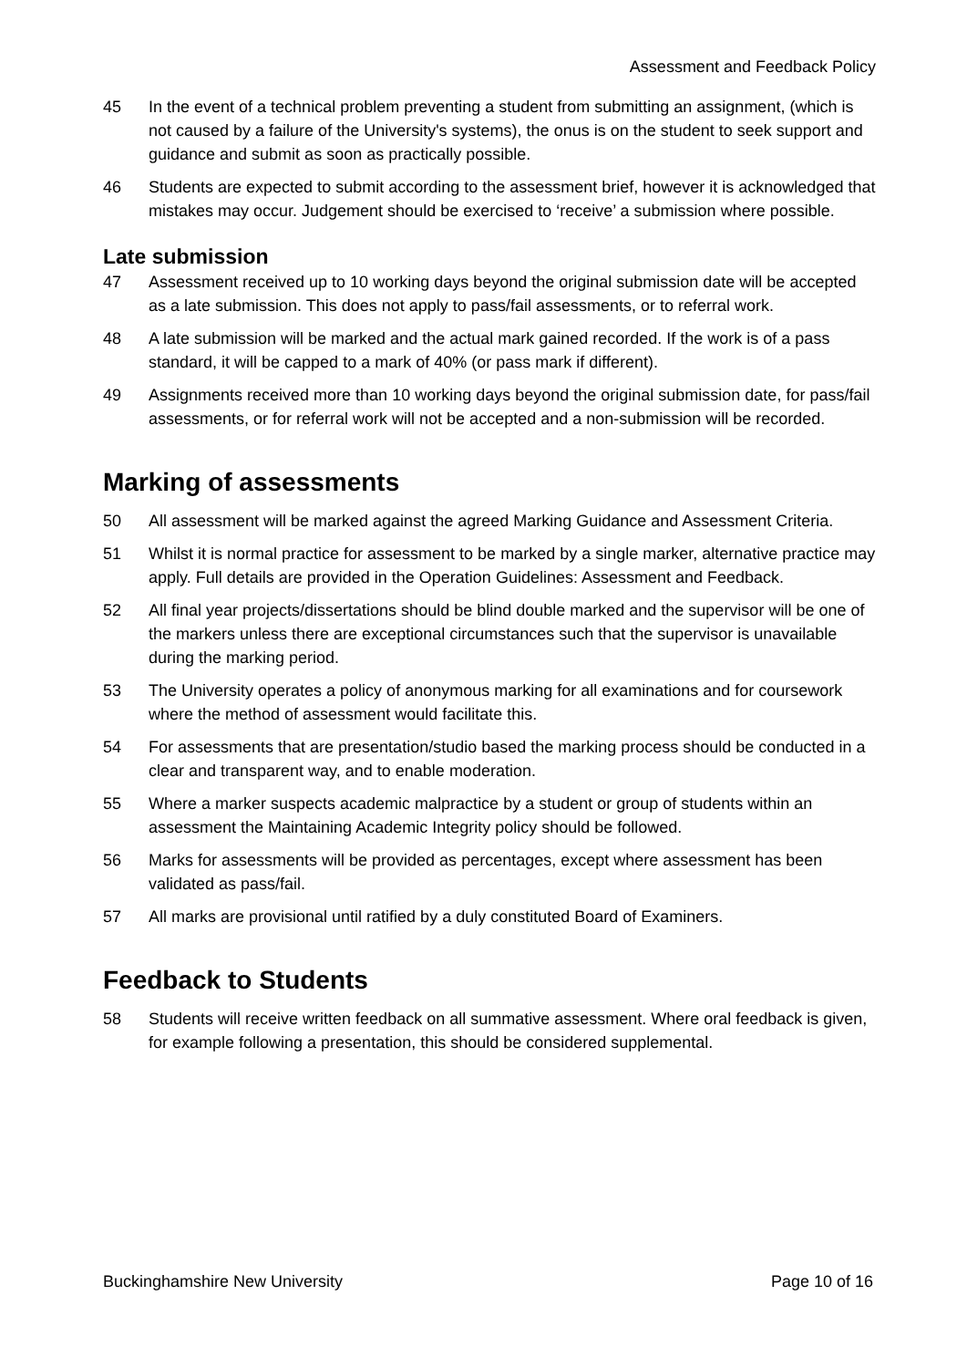Assessment and Feedback Policy
45 In the event of a technical problem preventing a student from submitting an assignment, (which is not caused by a failure of the University's systems), the onus is on the student to seek support and guidance and submit as soon as practically possible.
46 Students are expected to submit according to the assessment brief, however it is acknowledged that mistakes may occur. Judgement should be exercised to ‘receive’ a submission where possible.
Late submission
47 Assessment received up to 10 working days beyond the original submission date will be accepted as a late submission. This does not apply to pass/fail assessments, or to referral work.
48 A late submission will be marked and the actual mark gained recorded. If the work is of a pass standard, it will be capped to a mark of 40% (or pass mark if different).
49 Assignments received more than 10 working days beyond the original submission date, for pass/fail assessments, or for referral work will not be accepted and a non-submission will be recorded.
Marking of assessments
50 All assessment will be marked against the agreed Marking Guidance and Assessment Criteria.
51 Whilst it is normal practice for assessment to be marked by a single marker, alternative practice may apply. Full details are provided in the Operation Guidelines: Assessment and Feedback.
52 All final year projects/dissertations should be blind double marked and the supervisor will be one of the markers unless there are exceptional circumstances such that the supervisor is unavailable during the marking period.
53 The University operates a policy of anonymous marking for all examinations and for coursework where the method of assessment would facilitate this.
54 For assessments that are presentation/studio based the marking process should be conducted in a clear and transparent way, and to enable moderation.
55 Where a marker suspects academic malpractice by a student or group of students within an assessment the Maintaining Academic Integrity policy should be followed.
56 Marks for assessments will be provided as percentages, except where assessment has been validated as pass/fail.
57 All marks are provisional until ratified by a duly constituted Board of Examiners.
Feedback to Students
58 Students will receive written feedback on all summative assessment. Where oral feedback is given, for example following a presentation, this should be considered supplemental.
Buckinghamshire New University Page 10 of 16